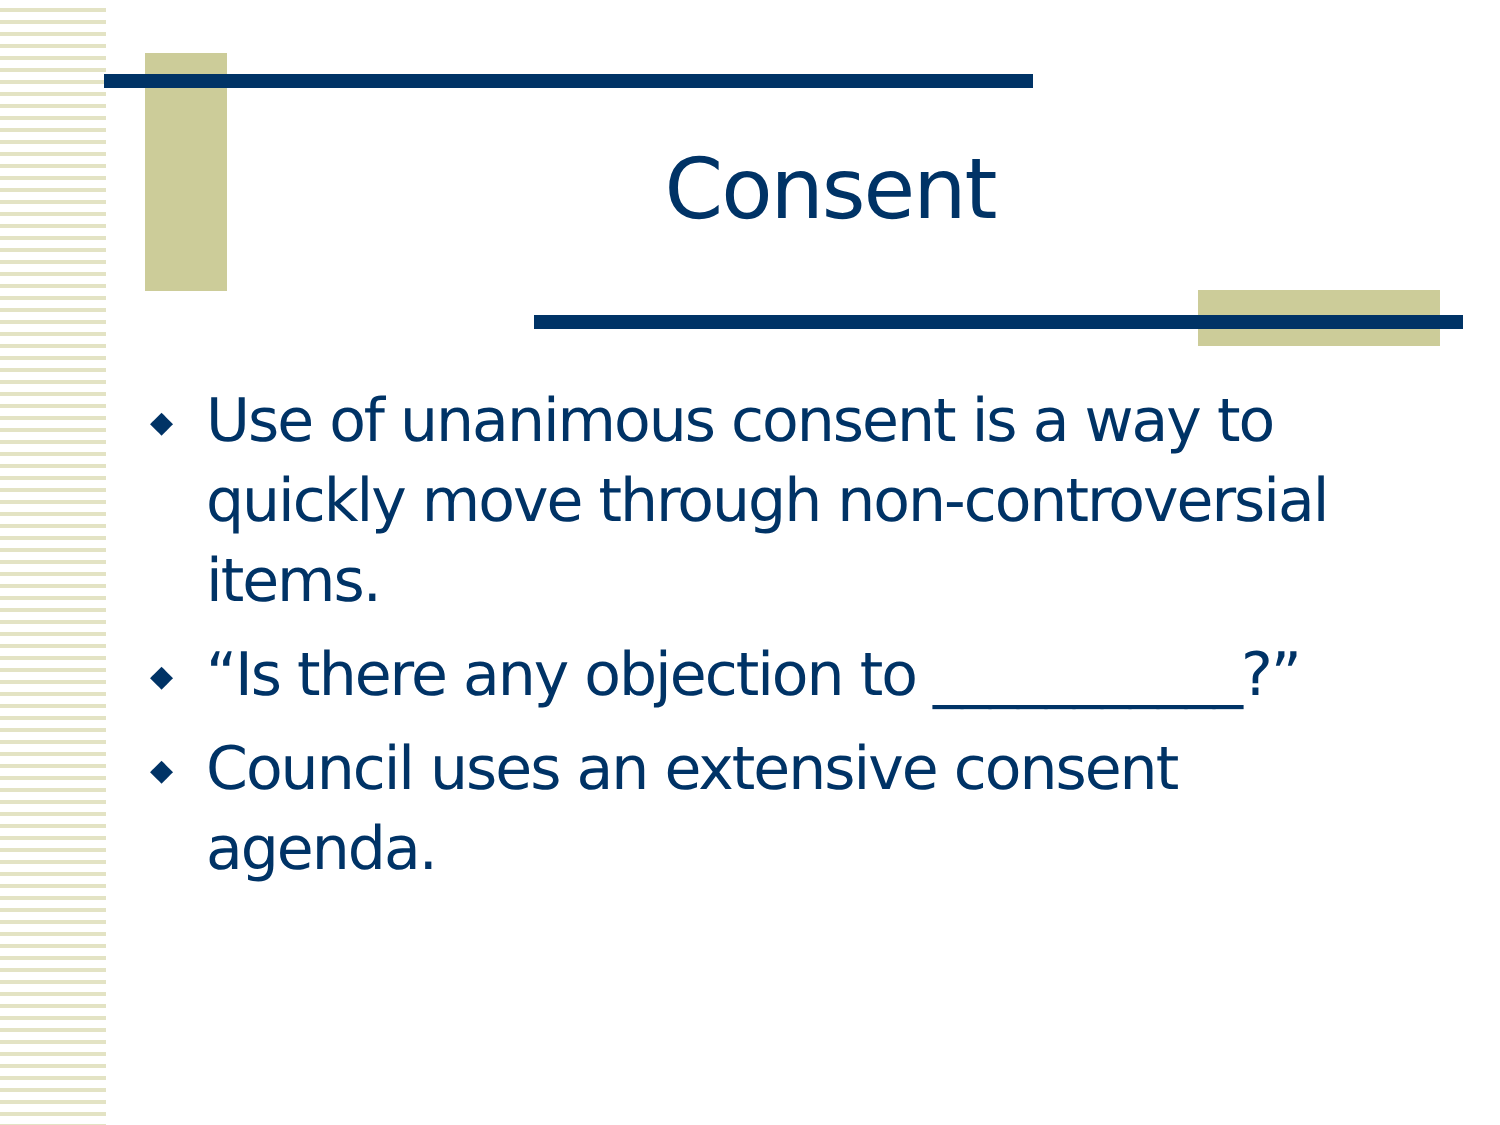Consent
◆ Use of unanimous consent is a way to quickly move through non-controversial items.
◆ “Is there any objection to ___________?”
◆ Council uses an extensive consent agenda.